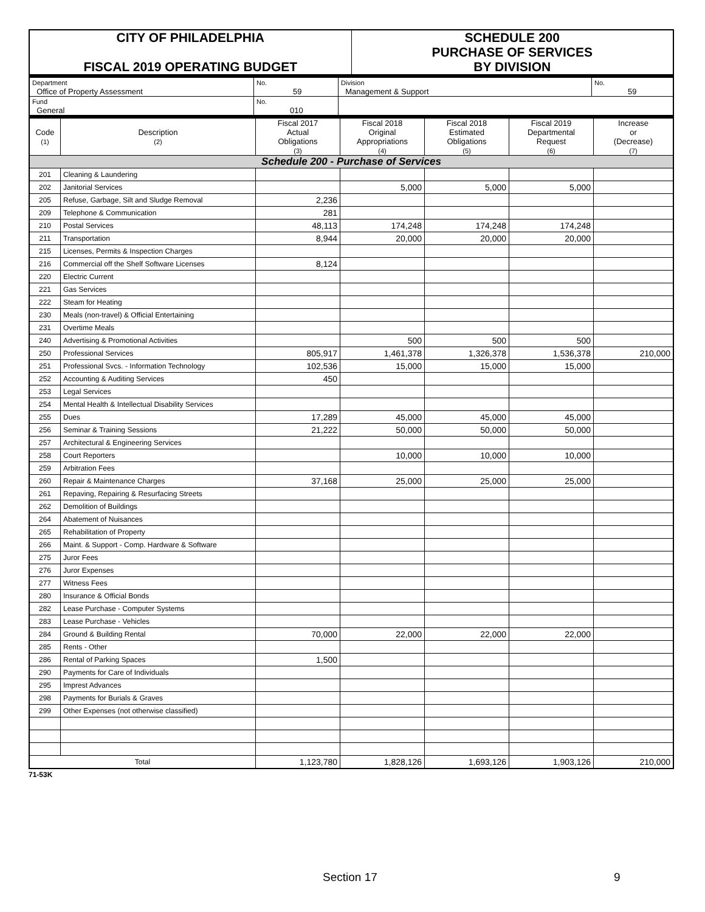| CITY OF PHILADELPHIA FISCAL 2019 OPERATING BUDGET | SCHEDULE 200 PURCHASE OF SERVICES BY DIVISION |
| Department Office of Property Assessment | No. 59 | Division Management & Support | No. 59 |
| Fund General | No. 010 | | |
| Code (1) | Description (2) | Fiscal 2017 Actual Obligations (3) | Fiscal 2018 Original Appropriations (4) | Fiscal 2018 Estimated Obligations (5) | Fiscal 2019 Departmental Request (6) | Increase or (Decrease) (7) |
| --- | --- | --- | --- | --- | --- | --- |
| Schedule 200 - Purchase of Services | | | | | | |
| 201 | Cleaning & Laundering | | | | | |
| 202 | Janitorial Services | | 5,000 | 5,000 | 5,000 | |
| 205 | Refuse, Garbage, Silt and Sludge Removal | 2,236 | | | | |
| 209 | Telephone & Communication | 281 | | | | |
| 210 | Postal Services | 48,113 | 174,248 | 174,248 | 174,248 | |
| 211 | Transportation | 8,944 | 20,000 | 20,000 | 20,000 | |
| 215 | Licenses, Permits & Inspection Charges | | | | | |
| 216 | Commercial off the Shelf Software Licenses | 8,124 | | | | |
| 220 | Electric Current | | | | | |
| 221 | Gas Services | | | | | |
| 222 | Steam for Heating | | | | | |
| 230 | Meals (non-travel) & Official Entertaining | | | | | |
| 231 | Overtime Meals | | | | | |
| 240 | Advertising & Promotional Activities | | 500 | 500 | 500 | |
| 250 | Professional Services | 805,917 | 1,461,378 | 1,326,378 | 1,536,378 | 210,000 |
| 251 | Professional Svcs. - Information Technology | 102,536 | 15,000 | 15,000 | 15,000 | |
| 252 | Accounting & Auditing Services | 450 | | | | |
| 253 | Legal Services | | | | | |
| 254 | Mental Health & Intellectual Disability Services | | | | | |
| 255 | Dues | 17,289 | 45,000 | 45,000 | 45,000 | |
| 256 | Seminar & Training Sessions | 21,222 | 50,000 | 50,000 | 50,000 | |
| 257 | Architectural & Engineering Services | | | | | |
| 258 | Court Reporters | | 10,000 | 10,000 | 10,000 | |
| 259 | Arbitration Fees | | | | | |
| 260 | Repair & Maintenance Charges | 37,168 | 25,000 | 25,000 | 25,000 | |
| 261 | Repaving, Repairing & Resurfacing Streets | | | | | |
| 262 | Demolition of Buildings | | | | | |
| 264 | Abatement of Nuisances | | | | | |
| 265 | Rehabilitation of Property | | | | | |
| 266 | Maint. & Support - Comp. Hardware & Software | | | | | |
| 275 | Juror Fees | | | | | |
| 276 | Juror Expenses | | | | | |
| 277 | Witness Fees | | | | | |
| 280 | Insurance & Official Bonds | | | | | |
| 282 | Lease Purchase - Computer Systems | | | | | |
| 283 | Lease Purchase - Vehicles | | | | | |
| 284 | Ground & Building Rental | 70,000 | 22,000 | 22,000 | 22,000 | |
| 285 | Rents - Other | | | | | |
| 286 | Rental of Parking Spaces | 1,500 | | | | |
| 290 | Payments for Care of Individuals | | | | | |
| 295 | Imprest Advances | | | | | |
| 298 | Payments for Burials & Graves | | | | | |
| 299 | Other Expenses (not otherwise classified) | | | | | |
| Total | | 1,123,780 | 1,828,126 | 1,693,126 | 1,903,126 | 210,000 |
71-53K
Section 17 9